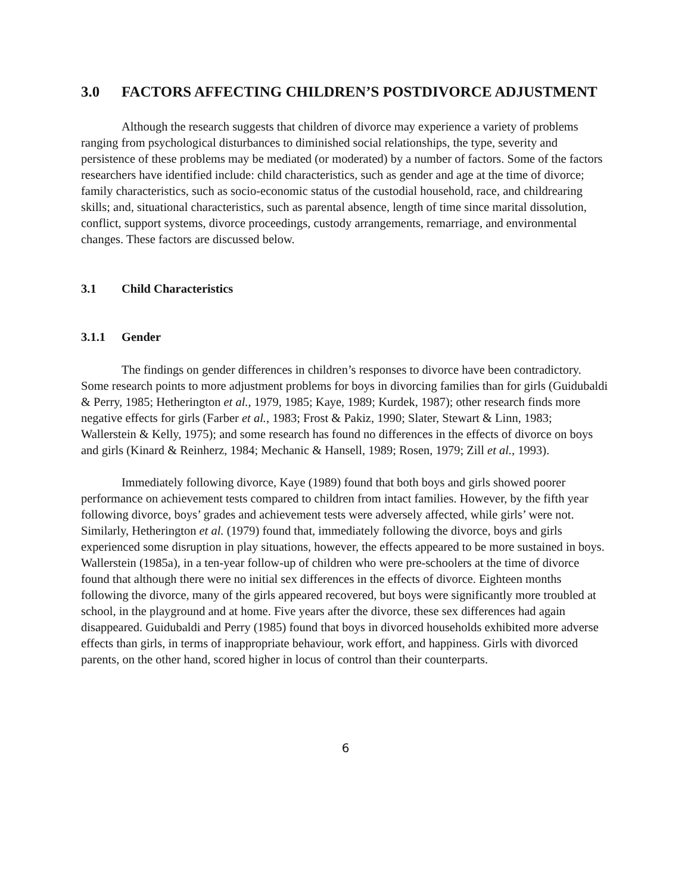3.0 FACTORS AFFECTING CHILDREN’S POSTDIVORCE ADJUSTMENT
Although the research suggests that children of divorce may experience a variety of problems ranging from psychological disturbances to diminished social relationships, the type, severity and persistence of these problems may be mediated (or moderated) by a number of factors. Some of the factors researchers have identified include: child characteristics, such as gender and age at the time of divorce; family characteristics, such as socio-economic status of the custodial household, race, and childrearing skills; and, situational characteristics, such as parental absence, length of time since marital dissolution, conflict, support systems, divorce proceedings, custody arrangements, remarriage, and environmental changes. These factors are discussed below.
3.1 Child Characteristics
3.1.1 Gender
The findings on gender differences in children’s responses to divorce have been contradictory. Some research points to more adjustment problems for boys in divorcing families than for girls (Guidubaldi & Perry, 1985; Hetherington et al., 1979, 1985; Kaye, 1989; Kurdek, 1987); other research finds more negative effects for girls (Farber et al., 1983; Frost & Pakiz, 1990; Slater, Stewart & Linn, 1983; Wallerstein & Kelly, 1975); and some research has found no differences in the effects of divorce on boys and girls (Kinard & Reinherz, 1984; Mechanic & Hansell, 1989; Rosen, 1979; Zill et al., 1993).
Immediately following divorce, Kaye (1989) found that both boys and girls showed poorer performance on achievement tests compared to children from intact families. However, by the fifth year following divorce, boys’ grades and achievement tests were adversely affected, while girls’ were not. Similarly, Hetherington et al. (1979) found that, immediately following the divorce, boys and girls experienced some disruption in play situations, however, the effects appeared to be more sustained in boys. Wallerstein (1985a), in a ten-year follow-up of children who were pre-schoolers at the time of divorce found that although there were no initial sex differences in the effects of divorce. Eighteen months following the divorce, many of the girls appeared recovered, but boys were significantly more troubled at school, in the playground and at home. Five years after the divorce, these sex differences had again disappeared. Guidubaldi and Perry (1985) found that boys in divorced households exhibited more adverse effects than girls, in terms of inappropriate behaviour, work effort, and happiness. Girls with divorced parents, on the other hand, scored higher in locus of control than their counterparts.
6